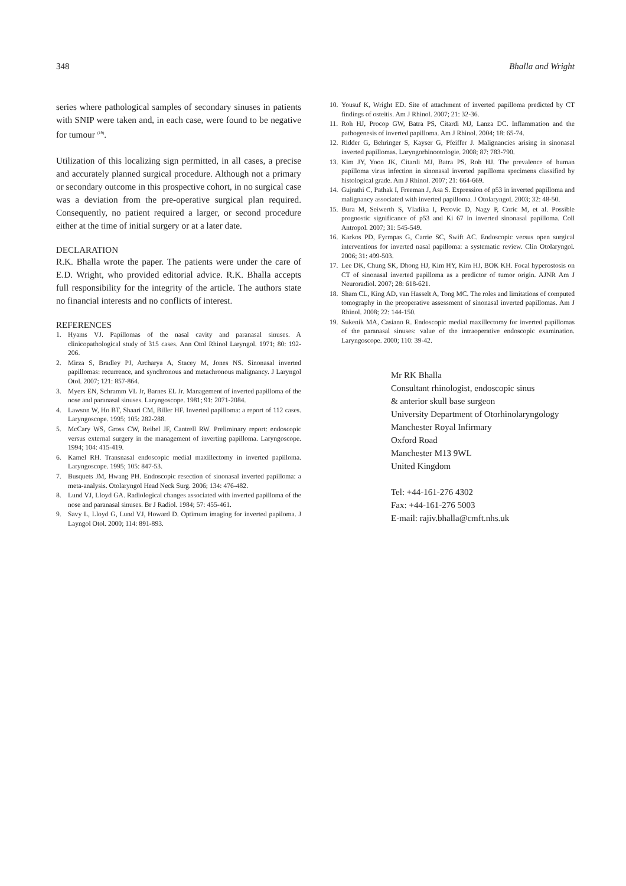348 Bhalla and Wright
series where pathological samples of secondary sinuses in patients with SNIP were taken and, in each case, were found to be negative for tumour <sup>(19)</sup>.
Utilization of this localizing sign permitted, in all cases, a precise and accurately planned surgical procedure. Although not a primary or secondary outcome in this prospective cohort, in no surgical case was a deviation from the pre-operative surgical plan required. Consequently, no patient required a larger, or second procedure either at the time of initial surgery or at a later date.
DECLARATION
R.K. Bhalla wrote the paper. The patients were under the care of E.D. Wright, who provided editorial advice. R.K. Bhalla accepts full responsibility for the integrity of the article. The authors state no financial interests and no conflicts of interest.
REFERENCES
1. Hyams VJ. Papillomas of the nasal cavity and paranasal sinuses. A clinicopathological study of 315 cases. Ann Otol Rhinol Laryngol. 1971; 80: 192-206.
2. Mirza S, Bradley PJ, Archarya A, Stacey M, Jones NS. Sinonasal inverted papillomas: recurrence, and synchronous and metachronous malignancy. J Laryngol Otol. 2007; 121: 857-864.
3. Myers EN, Schramm VL Jr, Barnes EL Jr. Management of inverted papilloma of the nose and paranasal sinuses. Laryngoscope. 1981; 91: 2071-2084.
4. Lawson W, Ho BT, Shaari CM, Biller HF. Inverted papilloma: a report of 112 cases. Laryngoscope. 1995; 105: 282-288.
5. McCary WS, Gross CW, Reibel JF, Cantrell RW. Preliminary report: endoscopic versus external surgery in the management of inverting papilloma. Laryngoscope. 1994; 104: 415-419.
6. Kamel RH. Transnasal endoscopic medial maxillectomy in inverted papilloma. Laryngoscope. 1995; 105: 847-53.
7. Busquets JM, Hwang PH. Endoscopic resection of sinonasal inverted papilloma: a meta-analysis. Otolaryngol Head Neck Surg. 2006; 134: 476-482.
8. Lund VJ, Lloyd GA. Radiological changes associated with inverted papilloma of the nose and paranasal sinuses. Br J Radiol. 1984; 57: 455-461.
9. Savy L, Lloyd G, Lund VJ, Howard D. Optimum imaging for inverted papiloma. J Layngol Otol. 2000; 114: 891-893.
10.
Yousuf K, Wright ED. Site of attachment of inverted papilloma predicted by CT findings of osteitis. Am J Rhinol. 2007; 21: 32-36.
11.
Roh HJ, Procop GW, Batra PS, Citardi MJ, Lanza DC. Inflammation and the pathogenesis of inverted papilloma. Am J Rhinol. 2004; 18: 65-74.
12.
Ridder G, Behringer S, Kayser G, Pfeiffer J. Malignancies arising in sinonasal inverted papillomas. Laryngorhinootologie. 2008; 87: 783-790.
13.
Kim JY, Yoon JK, Citardi MJ, Batra PS, Roh HJ. The prevalence of human papilloma virus infection in sinonasal inverted papilloma specimens classified by histological grade. Am J Rhinol. 2007; 21: 664-669.
14.
Gujrathi C, Pathak I, Freeman J, Asa S. Expression of p53 in inverted papilloma and malignancy associated with inverted papilloma. J Otolaryngol. 2003; 32: 48-50.
15.
Bura M, Seiwerth S, Vladika I, Perovic D, Nagy P, Coric M, et al. Possible prognostic significance of p53 and Ki 67 in inverted sinonasal papilloma. Coll Antropol. 2007; 31: 545-549.
16.
Karkos PD, Fyrmpas G, Carrie SC, Swift AC. Endoscopic versus open surgical interventions for inverted nasal papilloma: a systematic review. Clin Otolaryngol. 2006; 31: 499-503.
17.
Lee DK, Chung SK, Dhong HJ, Kim HY, Kim HJ, BOK KH. Focal hyperostosis on CT of sinonasal inverted papilloma as a predictor of tumor origin. AJNR Am J Neuroradiol. 2007; 28: 618-621.
18.
Sham CL, King AD, van Hasselt A, Tong MC. The roles and limitations of computed tomography in the preoperative assessment of sinonasal inverted papillomas. Am J Rhinol. 2008; 22: 144-150.
19.
Sukenik MA, Casiano R. Endoscopic medial maxillectomy for inverted papillomas of the paranasal sinuses: value of the intraoperative endoscopic examination. Laryngoscope. 2000; 110: 39-42.
Mr RK Bhalla
Consultant rhinologist, endoscopic sinus
& anterior skull base surgeon
University Department of Otorhinolaryngology
Manchester Royal Infirmary
Oxford Road
Manchester M13 9WL
United Kingdom
Tel: +44-161-276 4302
Fax: +44-161-276 5003
E-mail: rajiv.bhalla@cmft.nhs.uk